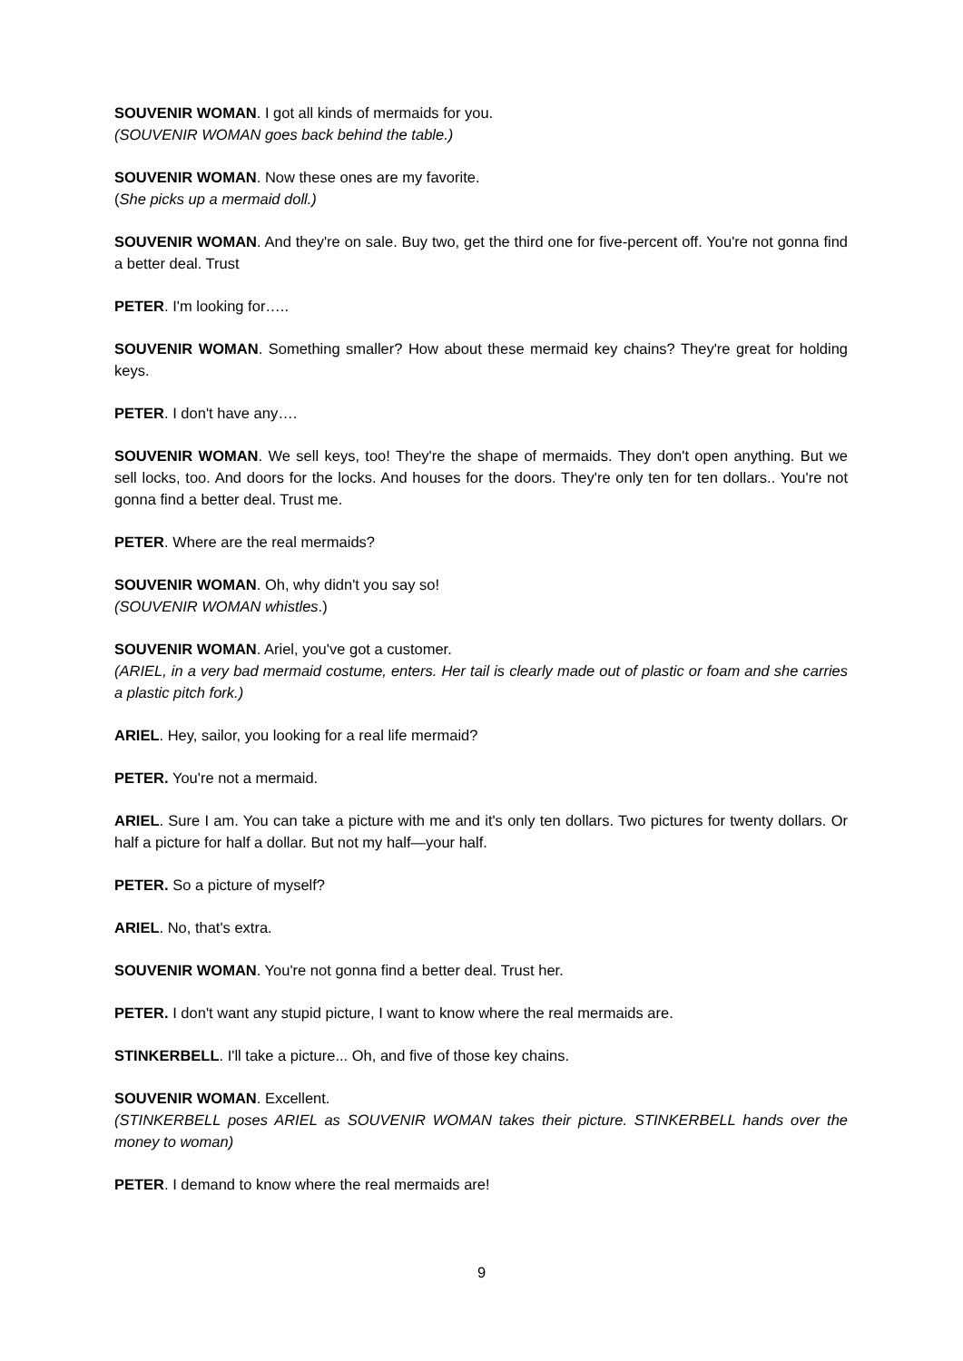SOUVENIR WOMAN. I got all kinds of mermaids for you.
(SOUVENIR WOMAN goes back behind the table.)
SOUVENIR WOMAN. Now these ones are my favorite.
(She picks up a mermaid doll.)
SOUVENIR WOMAN. And they're on sale. Buy two, get the third one for five-percent off. You're not gonna find a better deal. Trust
PETER. I'm looking for…..
SOUVENIR WOMAN. Something smaller? How about these mermaid key chains? They're great for holding keys.
PETER. I don't have any….
SOUVENIR WOMAN. We sell keys, too! They're the shape of mermaids. They don't open anything. But we sell locks, too. And doors for the locks. And houses for the doors. They're only ten for ten dollars.. You're not gonna find a better deal. Trust me.
PETER. Where are the real mermaids?
SOUVENIR WOMAN. Oh, why didn't you say so!
(SOUVENIR WOMAN whistles.)
SOUVENIR WOMAN. Ariel, you've got a customer.
(ARIEL, in a very bad mermaid costume, enters. Her tail is clearly made out of plastic or foam and she carries a plastic pitch fork.)
ARIEL. Hey, sailor, you looking for a real life mermaid?
PETER. You're not a mermaid.
ARIEL. Sure I am. You can take a picture with me and it's only ten dollars. Two pictures for twenty dollars. Or half a picture for half a dollar. But not my half—your half.
PETER. So a picture of myself?
ARIEL. No, that's extra.
SOUVENIR WOMAN. You're not gonna find a better deal. Trust her.
PETER. I don't want any stupid picture, I want to know where the real mermaids are.
STINKERBELL. I'll take a picture... Oh, and five of those key chains.
SOUVENIR WOMAN. Excellent.
(STINKERBELL poses ARIEL as SOUVENIR WOMAN takes their picture. STINKERBELL hands over the money to woman)
PETER. I demand to know where the real mermaids are!
9